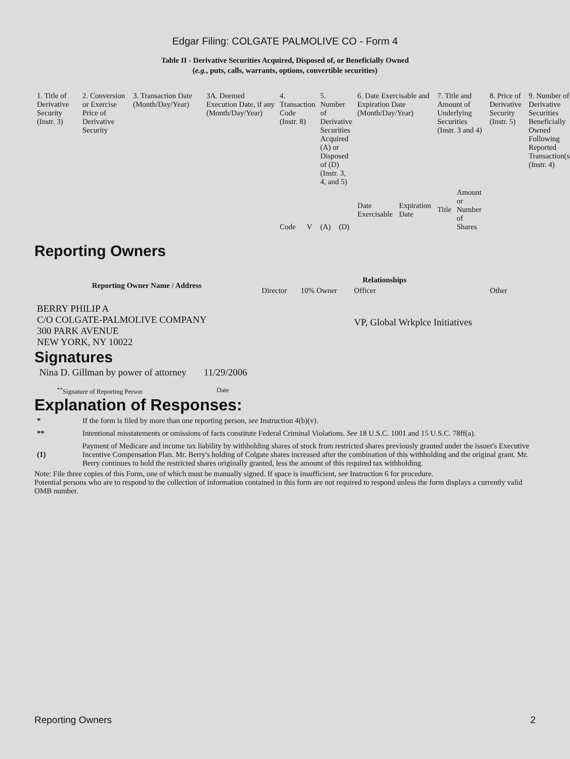Edgar Filing: COLGATE PALMOLIVE CO - Form 4
Table II - Derivative Securities Acquired, Disposed of, or Beneficially Owned
(e.g., puts, calls, warrants, options, convertible securities)
| 1. Title of Derivative Security (Instr. 3) | 2. Conversion or Exercise Price of Derivative Security | 3. Transaction Date (Month/Day/Year) | 3A. Deemed Execution Date, if any (Month/Day/Year) | 4. Transaction Code (Instr. 8) | | 5. Number of Derivative Securities Acquired (A) or Disposed of (D) (Instr. 3, 4, and 5) | | 6. Date Exercisable and Expiration Date (Month/Day/Year) | | 7. Title and Amount of Underlying Securities (Instr. 3 and 4) | | 8. Price of Derivative Security (Instr. 5) | 9. Number of Derivative Securities Beneficially Owned Following Reported Transaction(s) (Instr. 4) |
| | | | | Code | V | (A) | (D) | Date Exercisable | Expiration Date | Title | Amount or Number of Shares | | |
Reporting Owners
| Reporting Owner Name / Address | Relationships | | | |
| --- | --- | --- | --- | --- |
| | Director | 10% Owner | Officer | Other |
| BERRY PHILIP A C/O COLGATE-PALMOLIVE COMPANY 300 PARK AVENUE NEW YORK, NY 10022 | | | VP, Global Wrkplce Initiatives | |
Signatures
| Nina D. Gillman by power of attorney | 11/29/2006 |
| <sup>**</sup> Signature of Reporting Person | Date |
Explanation of Responses:
| * | If the form is filed by more than one reporting person, see Instruction 4(b)(v). |
| ** | Intentional misstatements or omissions of facts constitute Federal Criminal Violations. See 18 U.S.C. 1001 and 15 U.S.C. 78ff(a). |
| (1) | Payment of Medicare and income tax liability by withholding shares of stock from restricted shares previously granted under the issuer's Executive Incentive Compensation Plan. Mr. Berry's holding of Colgate shares increased after the combination of this withholding and the original grant. Mr. Berry continues to hold the restricted shares originally granted, less the amount of this required tax withholding. |
Note: File three copies of this Form, one of which must be manually signed. If space is insufficient, see Instruction 6 for procedure.
Potential persons who are to respond to the collection of information contained in this form are not required to respond unless the form displays a currently valid OMB number.
Reporting Owners 2